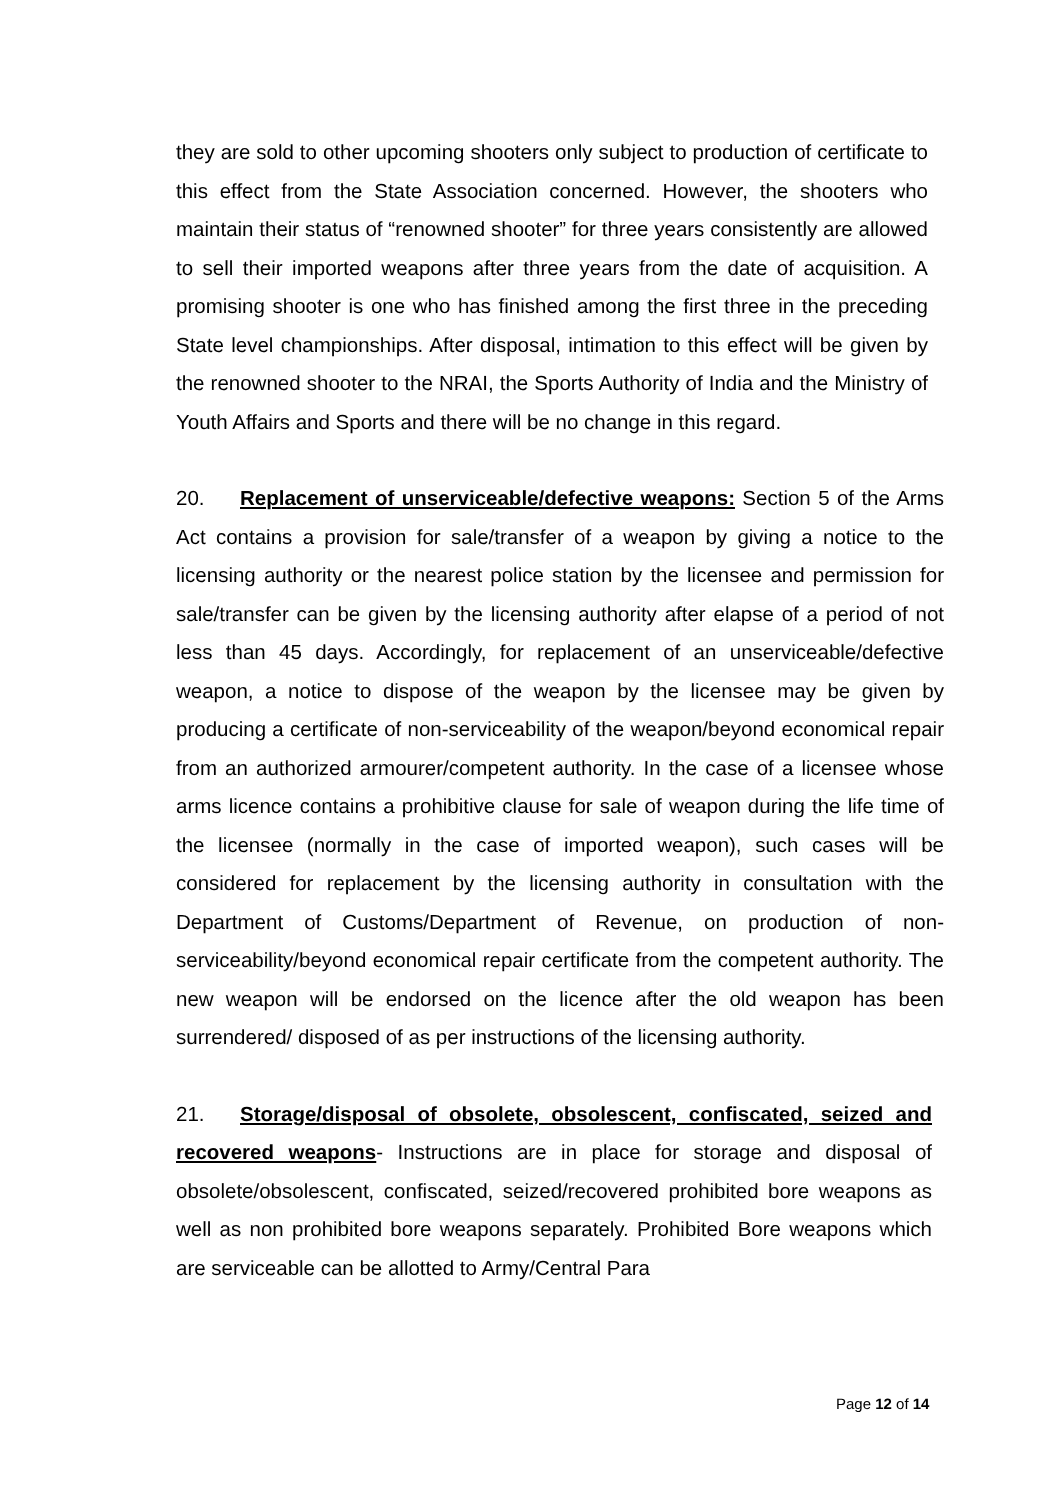they are sold to other upcoming shooters only subject to production of certificate to this effect from the State Association concerned. However, the shooters who maintain their status of “renowned shooter” for three years consistently are allowed to sell their imported weapons after three years from the date of acquisition. A promising shooter is one who has finished among the first three in the preceding State level championships. After disposal, intimation to this effect will be given by the renowned shooter to the NRAI, the Sports Authority of India and the Ministry of Youth Affairs and Sports and there will be no change in this regard.
20. Replacement of unserviceable/defective weapons: Section 5 of the Arms Act contains a provision for sale/transfer of a weapon by giving a notice to the licensing authority or the nearest police station by the licensee and permission for sale/transfer can be given by the licensing authority after elapse of a period of not less than 45 days. Accordingly, for replacement of an unserviceable/defective weapon, a notice to dispose of the weapon by the licensee may be given by producing a certificate of non-serviceability of the weapon/beyond economical repair from an authorized armourer/competent authority. In the case of a licensee whose arms licence contains a prohibitive clause for sale of weapon during the life time of the licensee (normally in the case of imported weapon), such cases will be considered for replacement by the licensing authority in consultation with the Department of Customs/Department of Revenue, on production of non-serviceability/beyond economical repair certificate from the competent authority. The new weapon will be endorsed on the licence after the old weapon has been surrendered/ disposed of as per instructions of the licensing authority.
21. Storage/disposal of obsolete, obsolescent, confiscated, seized and recovered weapons- Instructions are in place for storage and disposal of obsolete/obsolescent, confiscated, seized/recovered prohibited bore weapons as well as non prohibited bore weapons separately. Prohibited Bore weapons which are serviceable can be allotted to Army/Central Para
Page 12 of 14